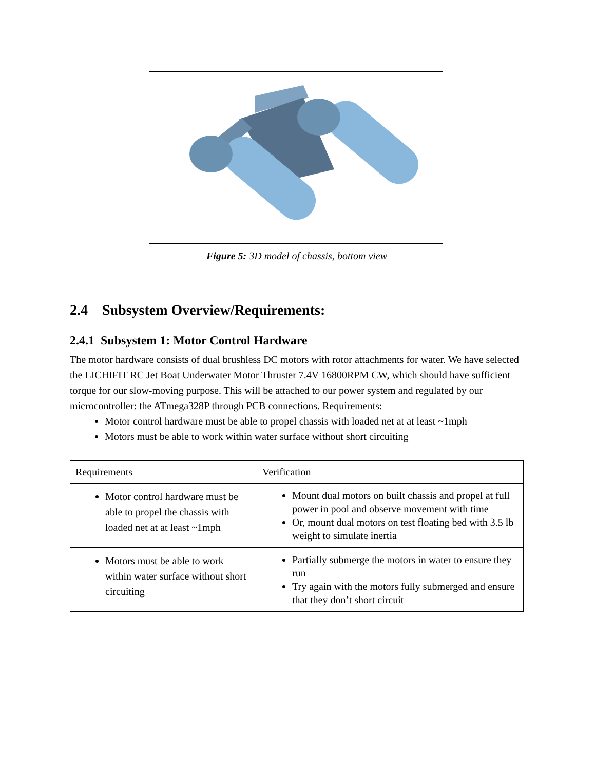Figure 5: 3D model of chassis, bottom view
2.4 Subsystem Overview/Requirements:
2.4.1 Subsystem 1: Motor Control Hardware
The motor hardware consists of dual brushless DC motors with rotor attachments for water. We have selected the LICHIFIT RC Jet Boat Underwater Motor Thruster 7.4V 16800RPM CW, which should have sufficient torque for our slow-moving purpose. This will be attached to our power system and regulated by our microcontroller: the ATmega328P through PCB connections. Requirements:
Motor control hardware must be able to propel chassis with loaded net at at least ~1mph
Motors must be able to work within water surface without short circuiting
| Requirements | Verification |
| Motor control hardware must be able to propel the chassis with loaded net at at least ~1mph | Mount dual motors on built chassis and propel at full power in pool and observe movement with time Or, mount dual motors on test floating bed with 3.5 lb weight to simulate inertia |
| Motors must be able to work within water surface without short circuiting | Partially submerge the motors in water to ensure they run Try again with the motors fully submerged and ensure that they don’t short circuit |